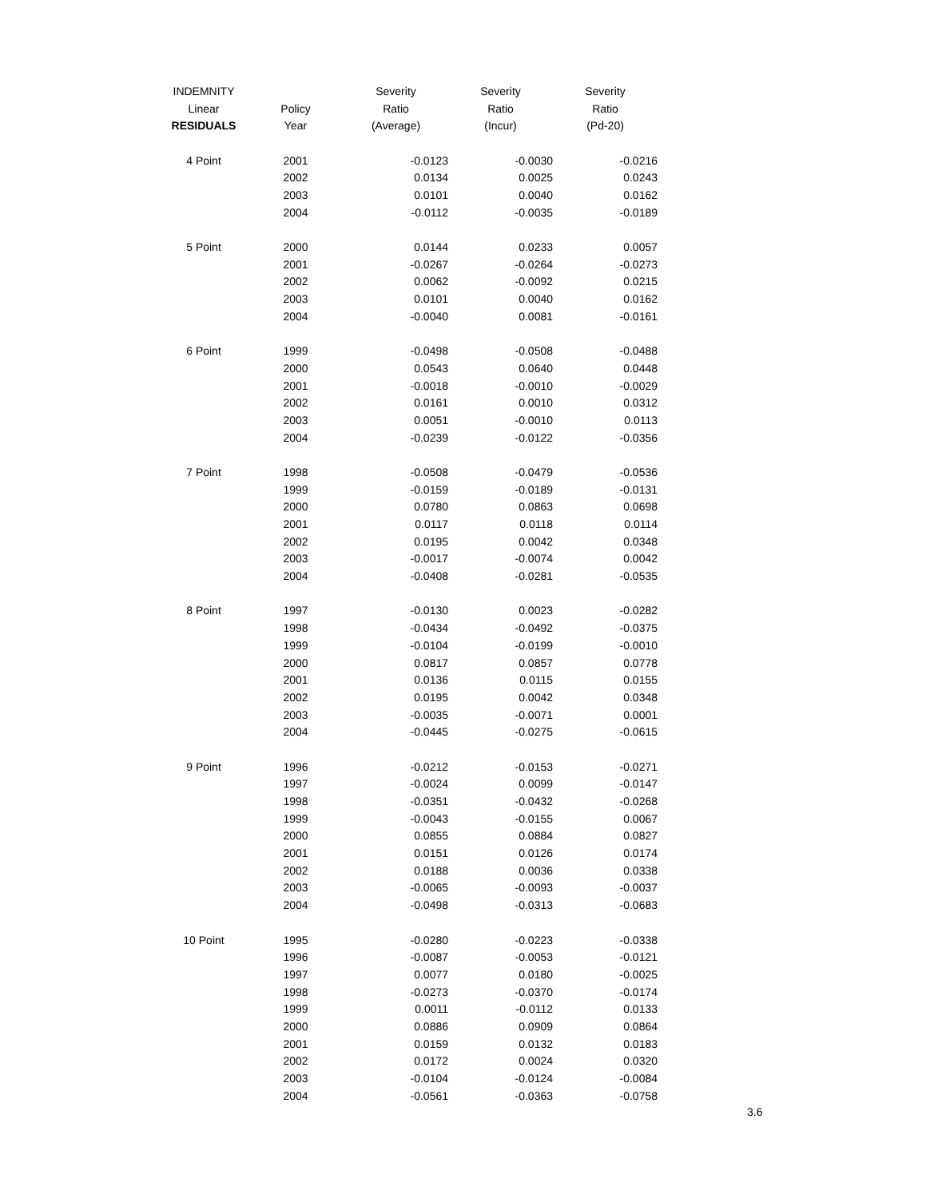| INDEMNITY | | Severity | Severity | Severity |
| --- | --- | --- | --- | --- |
| Linear | Policy | Ratio | Ratio | Ratio |
| RESIDUALS | Year | (Average) | (Incur) | (Pd-20) |
| 4 Point | 2001 | -0.0123 | -0.0030 | -0.0216 |
| | 2002 | 0.0134 | 0.0025 | 0.0243 |
| | 2003 | 0.0101 | 0.0040 | 0.0162 |
| | 2004 | -0.0112 | -0.0035 | -0.0189 |
| 5 Point | 2000 | 0.0144 | 0.0233 | 0.0057 |
| | 2001 | -0.0267 | -0.0264 | -0.0273 |
| | 2002 | 0.0062 | -0.0092 | 0.0215 |
| | 2003 | 0.0101 | 0.0040 | 0.0162 |
| | 2004 | -0.0040 | 0.0081 | -0.0161 |
| 6 Point | 1999 | -0.0498 | -0.0508 | -0.0488 |
| | 2000 | 0.0543 | 0.0640 | 0.0448 |
| | 2001 | -0.0018 | -0.0010 | -0.0029 |
| | 2002 | 0.0161 | 0.0010 | 0.0312 |
| | 2003 | 0.0051 | -0.0010 | 0.0113 |
| | 2004 | -0.0239 | -0.0122 | -0.0356 |
| 7 Point | 1998 | -0.0508 | -0.0479 | -0.0536 |
| | 1999 | -0.0159 | -0.0189 | -0.0131 |
| | 2000 | 0.0780 | 0.0863 | 0.0698 |
| | 2001 | 0.0117 | 0.0118 | 0.0114 |
| | 2002 | 0.0195 | 0.0042 | 0.0348 |
| | 2003 | -0.0017 | -0.0074 | 0.0042 |
| | 2004 | -0.0408 | -0.0281 | -0.0535 |
| 8 Point | 1997 | -0.0130 | 0.0023 | -0.0282 |
| | 1998 | -0.0434 | -0.0492 | -0.0375 |
| | 1999 | -0.0104 | -0.0199 | -0.0010 |
| | 2000 | 0.0817 | 0.0857 | 0.0778 |
| | 2001 | 0.0136 | 0.0115 | 0.0155 |
| | 2002 | 0.0195 | 0.0042 | 0.0348 |
| | 2003 | -0.0035 | -0.0071 | 0.0001 |
| | 2004 | -0.0445 | -0.0275 | -0.0615 |
| 9 Point | 1996 | -0.0212 | -0.0153 | -0.0271 |
| | 1997 | -0.0024 | 0.0099 | -0.0147 |
| | 1998 | -0.0351 | -0.0432 | -0.0268 |
| | 1999 | -0.0043 | -0.0155 | 0.0067 |
| | 2000 | 0.0855 | 0.0884 | 0.0827 |
| | 2001 | 0.0151 | 0.0126 | 0.0174 |
| | 2002 | 0.0188 | 0.0036 | 0.0338 |
| | 2003 | -0.0065 | -0.0093 | -0.0037 |
| | 2004 | -0.0498 | -0.0313 | -0.0683 |
| 10 Point | 1995 | -0.0280 | -0.0223 | -0.0338 |
| | 1996 | -0.0087 | -0.0053 | -0.0121 |
| | 1997 | 0.0077 | 0.0180 | -0.0025 |
| | 1998 | -0.0273 | -0.0370 | -0.0174 |
| | 1999 | 0.0011 | -0.0112 | 0.0133 |
| | 2000 | 0.0886 | 0.0909 | 0.0864 |
| | 2001 | 0.0159 | 0.0132 | 0.0183 |
| | 2002 | 0.0172 | 0.0024 | 0.0320 |
| | 2003 | -0.0104 | -0.0124 | -0.0084 |
| | 2004 | -0.0561 | -0.0363 | -0.0758 |
3.6